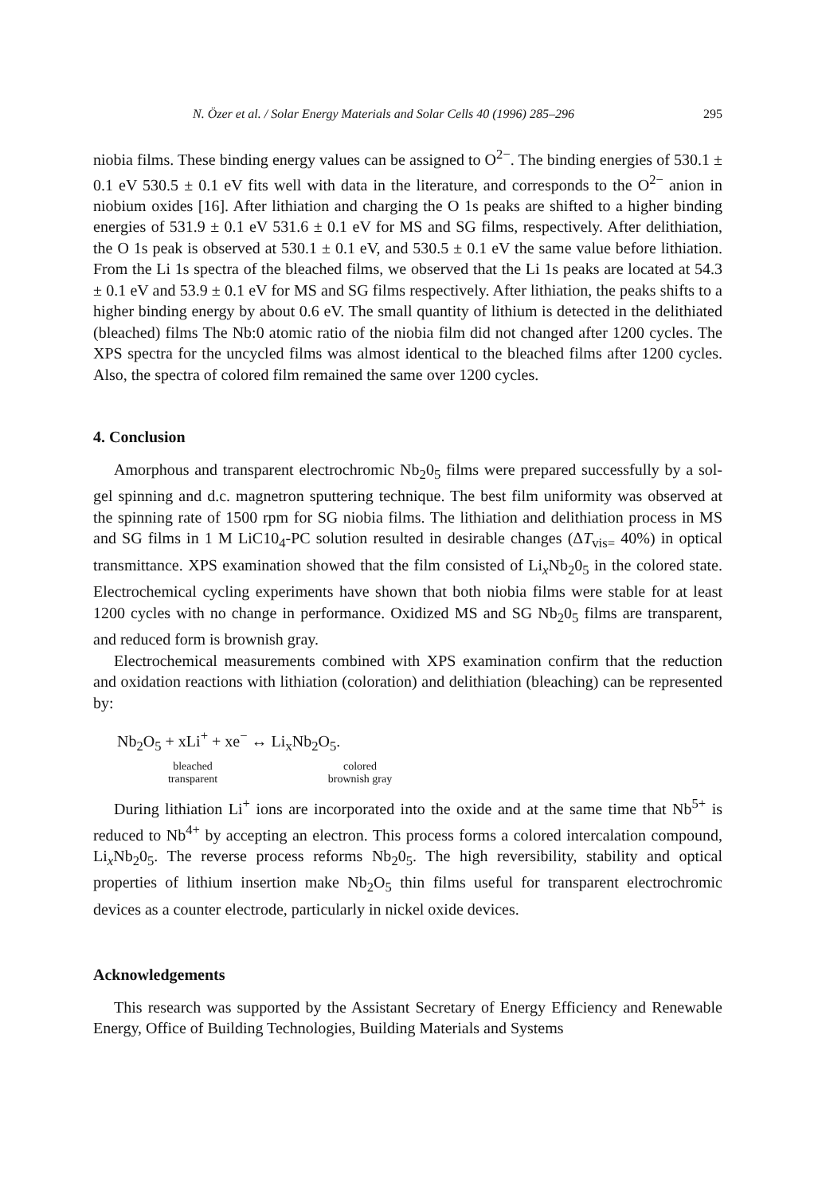N. Özer et al. / Solar Energy Materials and Solar Cells 40 (1996) 285–296 295
niobia films. These binding energy values can be assigned to O<sup>2−</sup>. The binding energies of 530.1 ± 0.1 eV 530.5 ± 0.1 eV fits well with data in the literature, and corresponds to the O<sup>2−</sup> anion in niobium oxides [16]. After lithiation and charging the O 1s peaks are shifted to a higher binding energies of 531.9 ± 0.1 eV 531.6 ± 0.1 eV for MS and SG films, respectively. After delithiation, the O 1s peak is observed at 530.1 ± 0.1 eV, and 530.5 ± 0.1 eV the same value before lithiation. From the Li 1s spectra of the bleached films, we observed that the Li 1s peaks are located at 54.3 ± 0.1 eV and 53.9 ± 0.1 eV for MS and SG films respectively. After lithiation, the peaks shifts to a higher binding energy by about 0.6 eV. The small quantity of lithium is detected in the delithiated (bleached) films The Nb:0 atomic ratio of the niobia film did not changed after 1200 cycles. The XPS spectra for the uncycled films was almost identical to the bleached films after 1200 cycles. Also, the spectra of colored film remained the same over 1200 cycles.
4. Conclusion
Amorphous and transparent electrochromic Nb<sub>2</sub>0<sub>5</sub> films were prepared successfully by a sol-gel spinning and d.c. magnetron sputtering technique. The best film uniformity was observed at the spinning rate of 1500 rpm for SG niobia films. The lithiation and delithiation process in MS and SG films in 1 M LiC10<sub>4</sub>-PC solution resulted in desirable changes (ΔT<sub>vis=</sub> 40%) in optical transmittance. XPS examination showed that the film consisted of Li<sub>x</sub>Nb<sub>2</sub>0<sub>5</sub> in the colored state. Electrochemical cycling experiments have shown that both niobia films were stable for at least 1200 cycles with no change in performance. Oxidized MS and SG Nb<sub>2</sub>0<sub>5</sub> films are transparent, and reduced form is brownish gray.
Electrochemical measurements combined with XPS examination confirm that the reduction and oxidation reactions with lithiation (coloration) and delithiation (bleaching) can be represented by:
Nb<sub>2</sub>O<sub>5</sub> + xLi<sup>+</sup> + xe<sup>−</sup> ↔ Li<sub>x</sub>Nb<sub>2</sub>O<sub>5</sub>.
bleached
transparent
colored
brownish gray
During lithiation Li<sup>+</sup> ions are incorporated into the oxide and at the same time that Nb<sup>5+</sup> is reduced to Nb<sup>4+</sup> by accepting an electron. This process forms a colored intercalation compound, Li<sub>x</sub>Nb<sub>2</sub>0<sub>5</sub>. The reverse process reforms Nb<sub>2</sub>0<sub>5</sub>. The high reversibility, stability and optical properties of lithium insertion make Nb<sub>2</sub>O<sub>5</sub> thin films useful for transparent electrochromic devices as a counter electrode, particularly in nickel oxide devices.
Acknowledgements
This research was supported by the Assistant Secretary of Energy Efficiency and Renewable Energy, Office of Building Technologies, Building Materials and Systems